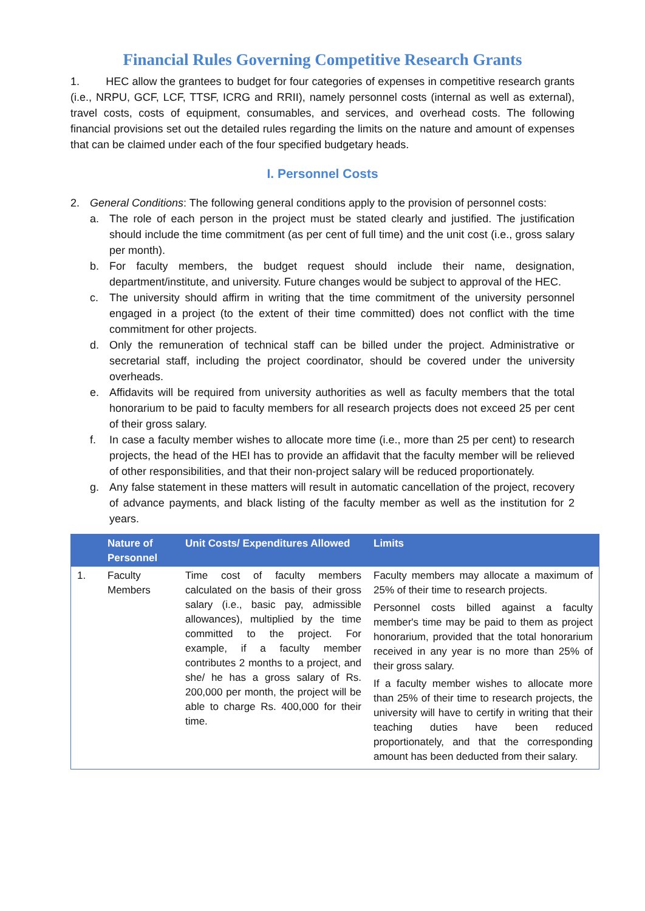Financial Rules Governing Competitive Research Grants
1. HEC allow the grantees to budget for four categories of expenses in competitive research grants (i.e., NRPU, GCF, LCF, TTSF, ICRG and RRII), namely personnel costs (internal as well as external), travel costs, costs of equipment, consumables, and services, and overhead costs. The following financial provisions set out the detailed rules regarding the limits on the nature and amount of expenses that can be claimed under each of the four specified budgetary heads.
I. Personnel Costs
2. General Conditions: The following general conditions apply to the provision of personnel costs:
a. The role of each person in the project must be stated clearly and justified. The justification should include the time commitment (as per cent of full time) and the unit cost (i.e., gross salary per month).
b. For faculty members, the budget request should include their name, designation, department/institute, and university. Future changes would be subject to approval of the HEC.
c. The university should affirm in writing that the time commitment of the university personnel engaged in a project (to the extent of their time committed) does not conflict with the time commitment for other projects.
d. Only the remuneration of technical staff can be billed under the project. Administrative or secretarial staff, including the project coordinator, should be covered under the university overheads.
e. Affidavits will be required from university authorities as well as faculty members that the total honorarium to be paid to faculty members for all research projects does not exceed 25 per cent of their gross salary.
f. In case a faculty member wishes to allocate more time (i.e., more than 25 per cent) to research projects, the head of the HEI has to provide an affidavit that the faculty member will be relieved of other responsibilities, and that their non-project salary will be reduced proportionately.
g. Any false statement in these matters will result in automatic cancellation of the project, recovery of advance payments, and black listing of the faculty member as well as the institution for 2 years.
| | Nature of Personnel | Unit Costs/ Expenditures Allowed | Limits |
| --- | --- | --- | --- |
| 1. | Faculty Members | Time cost of faculty members calculated on the basis of their gross salary (i.e., basic pay, admissible allowances), multiplied by the time committed to the project. For example, if a faculty member contributes 2 months to a project, and she/ he has a gross salary of Rs. 200,000 per month, the project will be able to charge Rs. 400,000 for their time. | Faculty members may allocate a maximum of 25% of their time to research projects. Personnel costs billed against a faculty member's time may be paid to them as project honorarium, provided that the total honorarium received in any year is no more than 25% of their gross salary. If a faculty member wishes to allocate more than 25% of their time to research projects, the university will have to certify in writing that their teaching duties have been reduced proportionately, and that the corresponding amount has been deducted from their salary. |